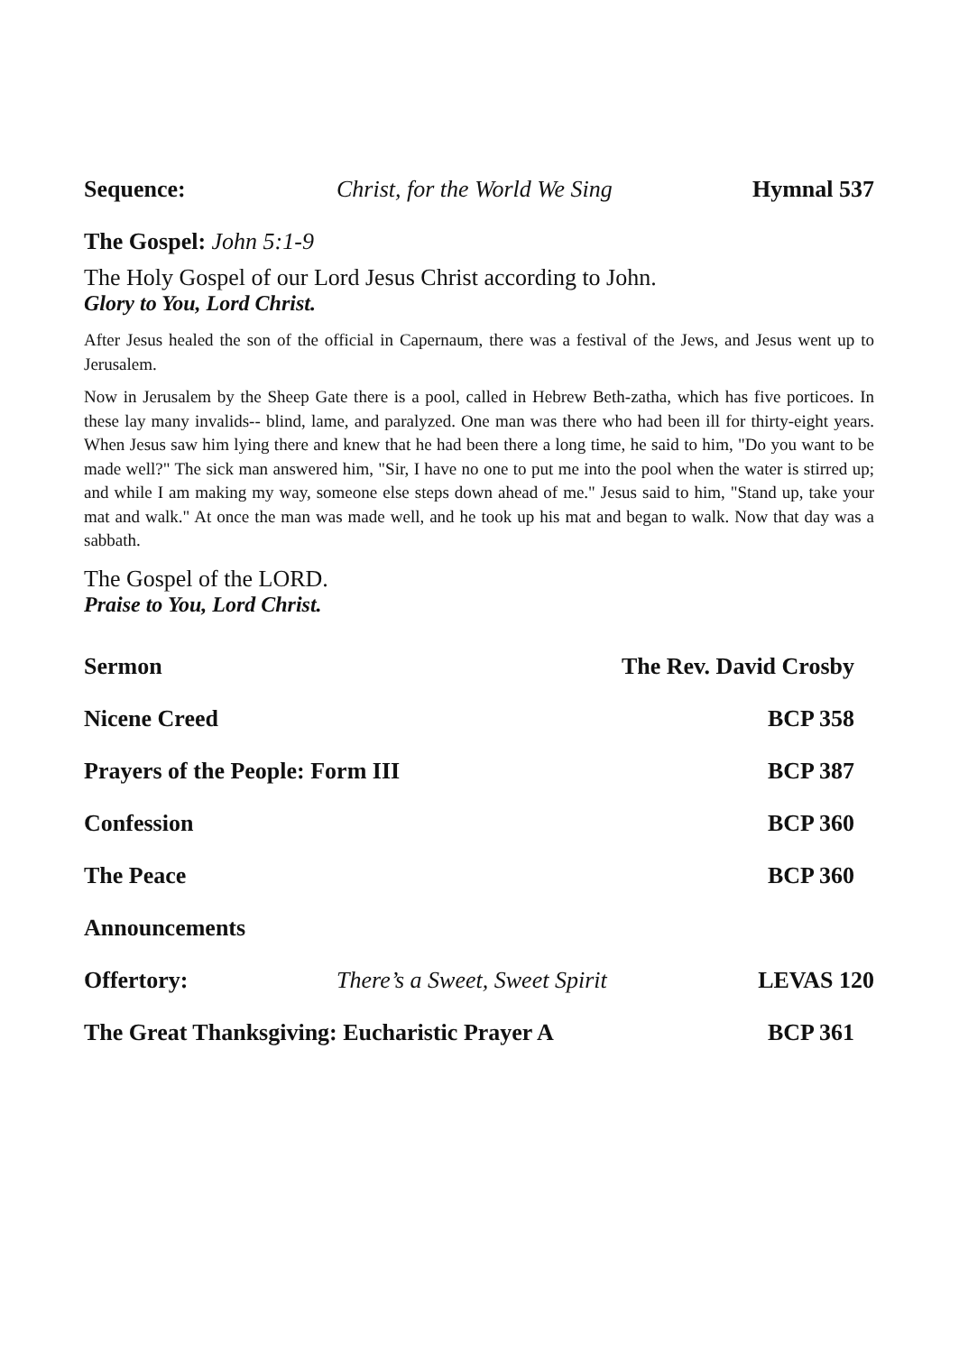Sequence: Christ, for the World We Sing Hymnal 537
The Gospel: John 5:1-9
The Holy Gospel of our Lord Jesus Christ according to John.
Glory to You, Lord Christ.
After Jesus healed the son of the official in Capernaum, there was a festival of the Jews, and Jesus went up to Jerusalem.
Now in Jerusalem by the Sheep Gate there is a pool, called in Hebrew Beth-zatha, which has five porticoes. In these lay many invalids-- blind, lame, and paralyzed. One man was there who had been ill for thirty-eight years. When Jesus saw him lying there and knew that he had been there a long time, he said to him, "Do you want to be made well?" The sick man answered him, "Sir, I have no one to put me into the pool when the water is stirred up; and while I am making my way, someone else steps down ahead of me." Jesus said to him, "Stand up, take your mat and walk." At once the man was made well, and he took up his mat and began to walk. Now that day was a sabbath.
The Gospel of the LORD.
Praise to You, Lord Christ.
Sermon The Rev. David Crosby
Nicene Creed BCP 358
Prayers of the People: Form III BCP 387
Confession BCP 360
The Peace BCP 360
Announcements
Offertory: There’s a Sweet, Sweet Spirit LEVAS 120
The Great Thanksgiving: Eucharistic Prayer A BCP 361